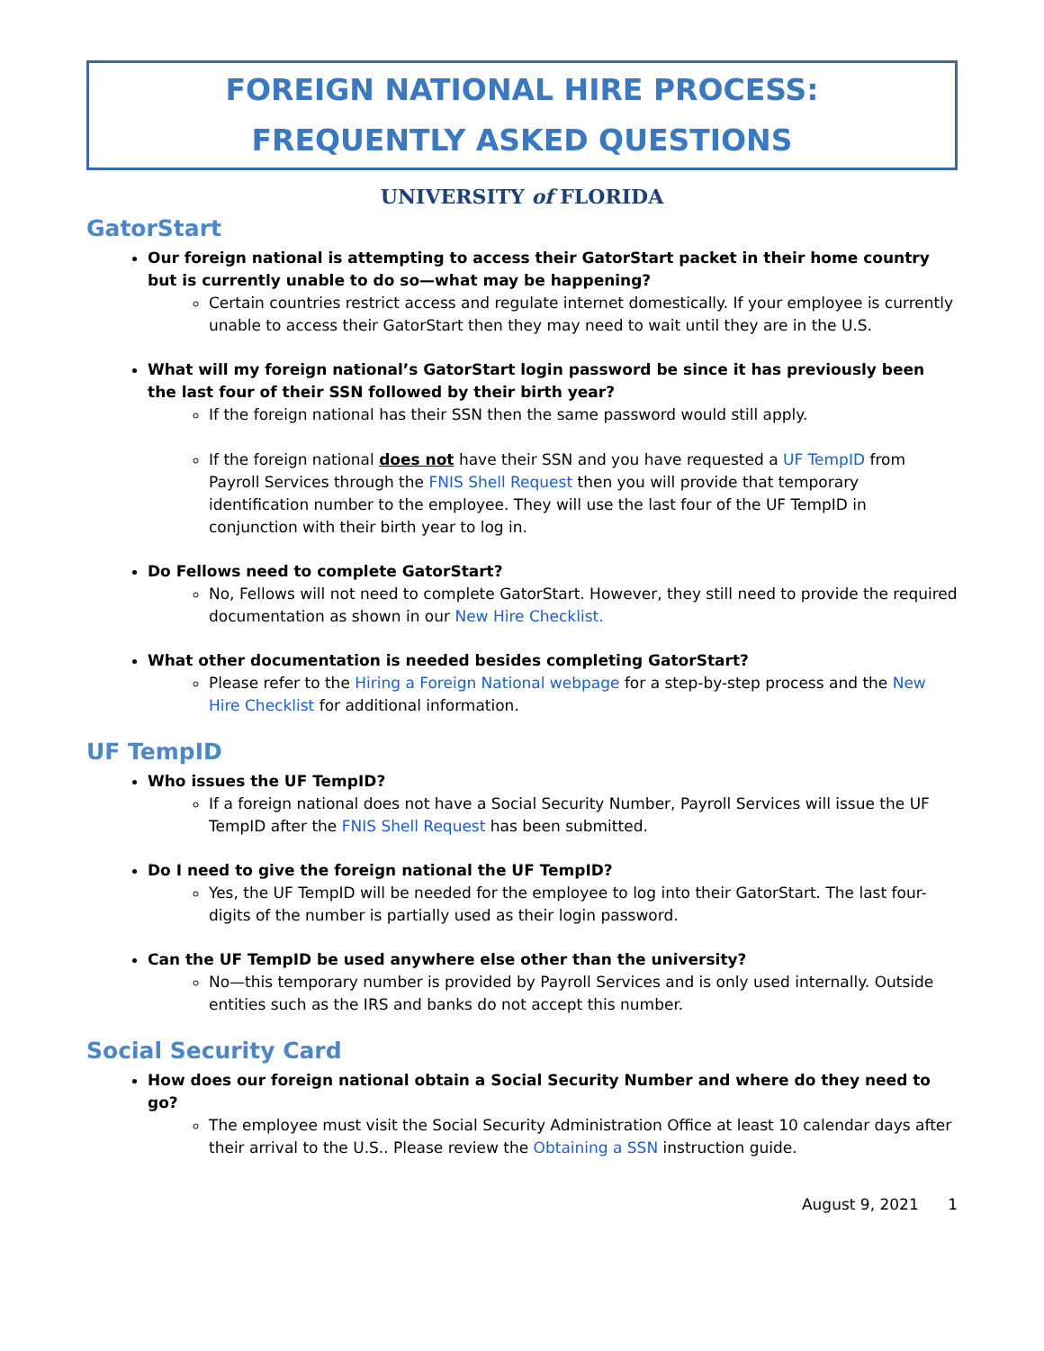FOREIGN NATIONAL HIRE PROCESS:
FREQUENTLY ASKED QUESTIONS
UNIVERSITY of FLORIDA
GatorStart
Our foreign national is attempting to access their GatorStart packet in their home country but is currently unable to do so—what may be happening?
Certain countries restrict access and regulate internet domestically. If your employee is currently unable to access their GatorStart then they may need to wait until they are in the U.S.
What will my foreign national’s GatorStart login password be since it has previously been the last four of their SSN followed by their birth year?
If the foreign national has their SSN then the same password would still apply.
If the foreign national does not have their SSN and you have requested a UF TempID from Payroll Services through the FNIS Shell Request then you will provide that temporary identification number to the employee. They will use the last four of the UF TempID in conjunction with their birth year to log in.
Do Fellows need to complete GatorStart?
No, Fellows will not need to complete GatorStart. However, they still need to provide the required documentation as shown in our New Hire Checklist.
What other documentation is needed besides completing GatorStart?
Please refer to the Hiring a Foreign National webpage for a step-by-step process and the New Hire Checklist for additional information.
UF TempID
Who issues the UF TempID?
If a foreign national does not have a Social Security Number, Payroll Services will issue the UF TempID after the FNIS Shell Request has been submitted.
Do I need to give the foreign national the UF TempID?
Yes, the UF TempID will be needed for the employee to log into their GatorStart. The last four-digits of the number is partially used as their login password.
Can the UF TempID be used anywhere else other than the university?
No—this temporary number is provided by Payroll Services and is only used internally. Outside entities such as the IRS and banks do not accept this number.
Social Security Card
How does our foreign national obtain a Social Security Number and where do they need to go?
The employee must visit the Social Security Administration Office at least 10 calendar days after their arrival to the U.S.. Please review the Obtaining a SSN instruction guide.
August 9, 2021 1